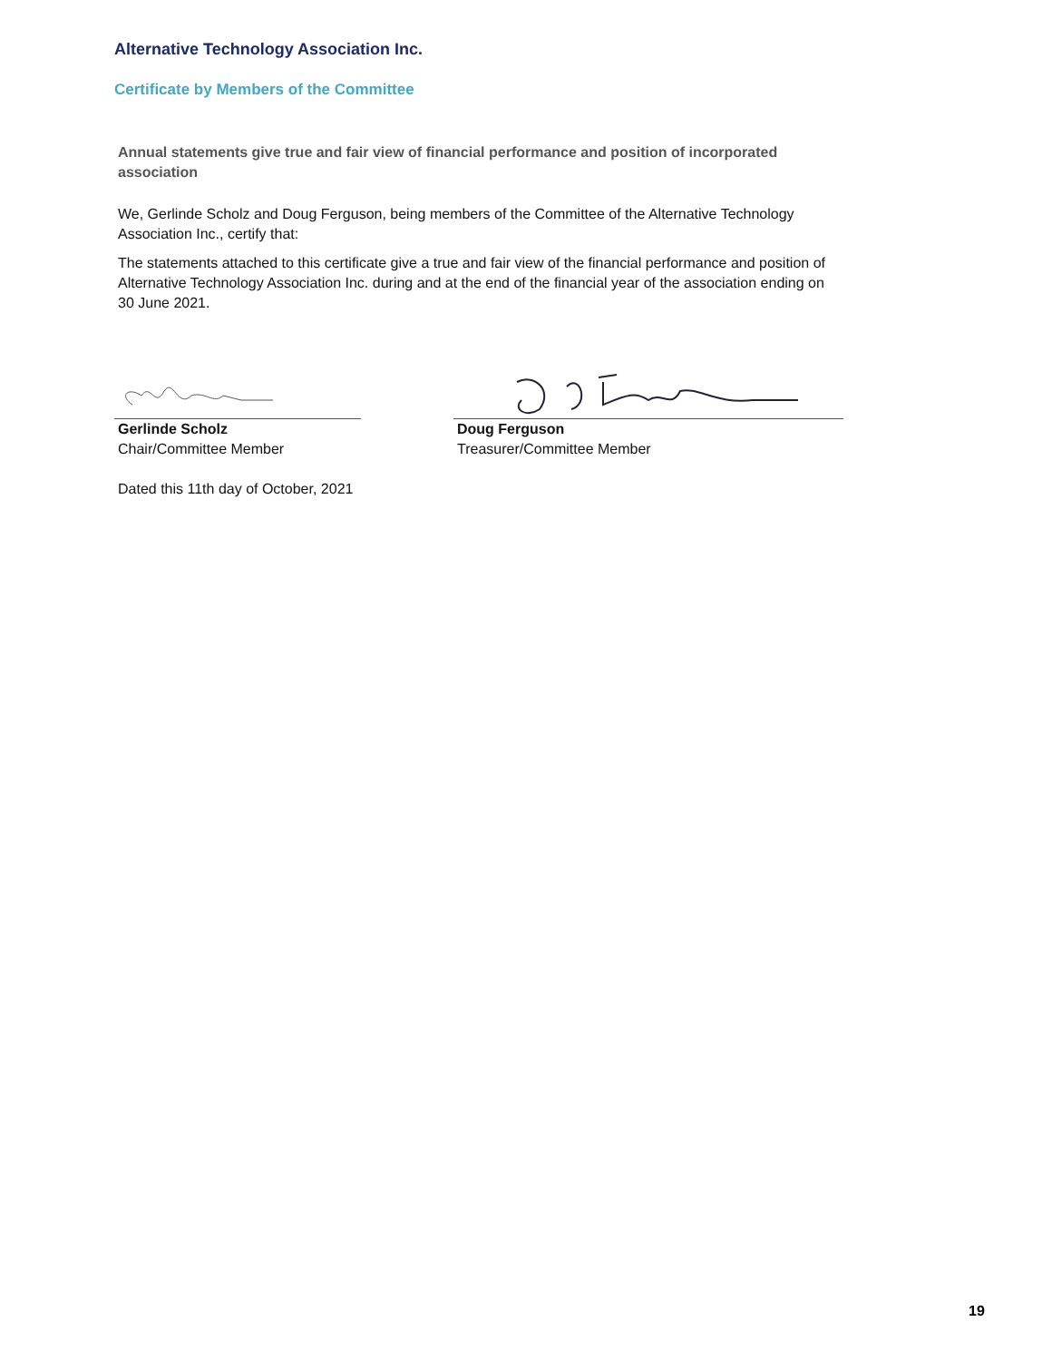Alternative Technology Association Inc.
Certificate by Members of the Committee
Annual statements give true and fair view of financial performance and position of incorporated association
We, Gerlinde Scholz and Doug Ferguson, being members of the Committee of the Alternative Technology Association Inc., certify that:
The statements attached to this certificate give a true and fair view of the financial performance and position of Alternative Technology Association Inc. during and at the end of the financial year of the association ending on 30 June 2021.
Gerlinde Scholz
Chair/Committee Member
Doug Ferguson
Treasurer/Committee Member
Dated this 11th day of October, 2021
19